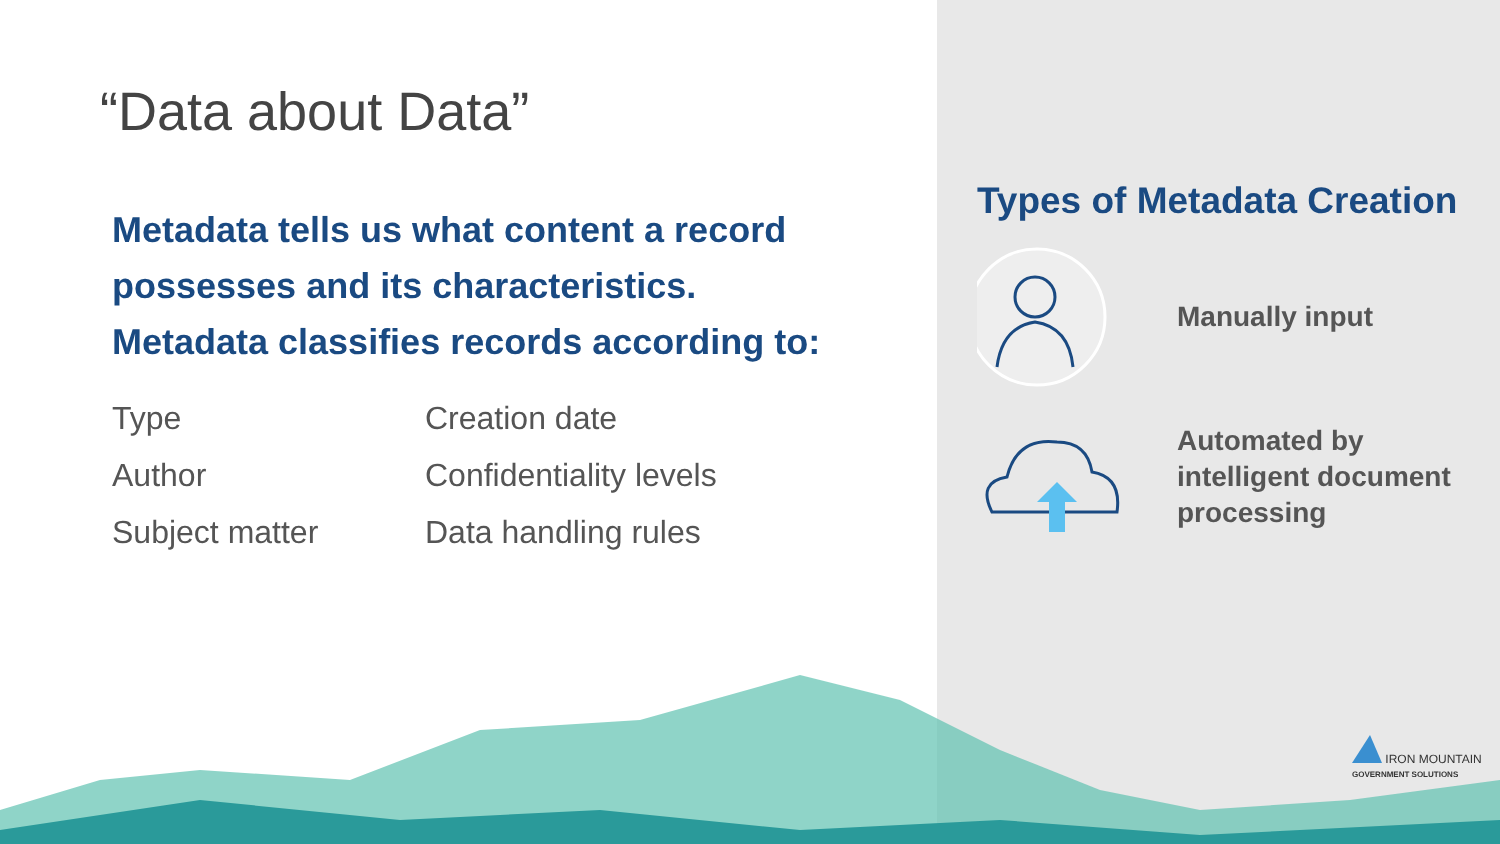“Data about Data”
Metadata tells us what content a record possesses and its characteristics.
Metadata classifies records according to:
Type
Creation date
Author
Confidentiality levels
Subject matter
Data handling rules
Types of Metadata Creation
Manually input
Automated by intelligent document processing
IRON MOUNTAIN
GOVERNMENT SOLUTIONS